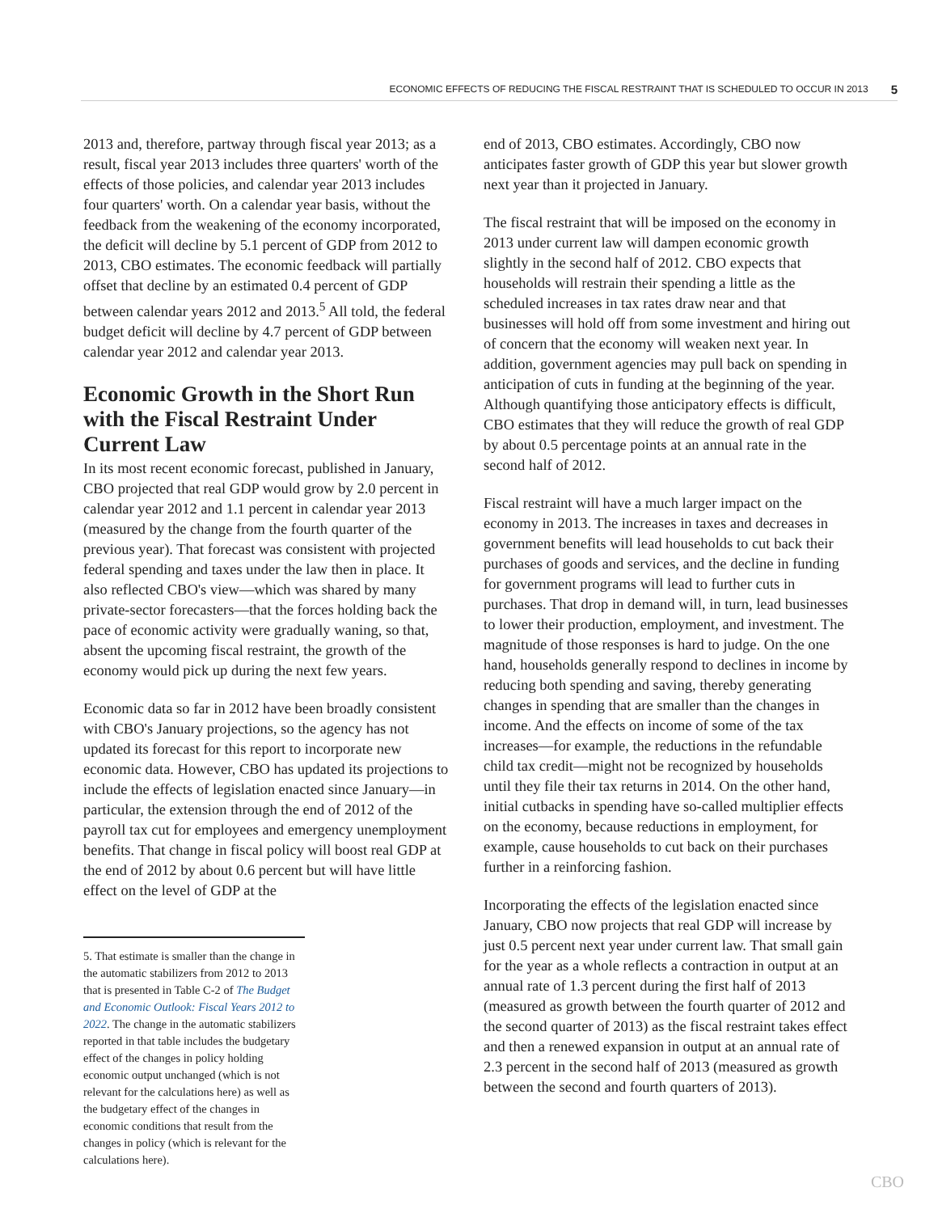ECONOMIC EFFECTS OF REDUCING THE FISCAL RESTRAINT THAT IS SCHEDULED TO OCCUR IN 2013 5
2013 and, therefore, partway through fiscal year 2013; as a result, fiscal year 2013 includes three quarters' worth of the effects of those policies, and calendar year 2013 includes four quarters' worth. On a calendar year basis, without the feedback from the weakening of the economy incorporated, the deficit will decline by 5.1 percent of GDP from 2012 to 2013, CBO estimates. The economic feedback will partially offset that decline by an estimated 0.4 percent of GDP between calendar years 2012 and 2013.<sup>5</sup> All told, the federal budget deficit will decline by 4.7 percent of GDP between calendar year 2012 and calendar year 2013.
Economic Growth in the Short Run with the Fiscal Restraint Under Current Law
In its most recent economic forecast, published in January, CBO projected that real GDP would grow by 2.0 percent in calendar year 2012 and 1.1 percent in calendar year 2013 (measured by the change from the fourth quarter of the previous year). That forecast was consistent with projected federal spending and taxes under the law then in place. It also reflected CBO's view—which was shared by many private-sector forecasters—that the forces holding back the pace of economic activity were gradually waning, so that, absent the upcoming fiscal restraint, the growth of the economy would pick up during the next few years.
Economic data so far in 2012 have been broadly consistent with CBO's January projections, so the agency has not updated its forecast for this report to incorporate new economic data. However, CBO has updated its projections to include the effects of legislation enacted since January—in particular, the extension through the end of 2012 of the payroll tax cut for employees and emergency unemployment benefits. That change in fiscal policy will boost real GDP at the end of 2012 by about 0.6 percent but will have little effect on the level of GDP at the
5. That estimate is smaller than the change in the automatic stabilizers from 2012 to 2013 that is presented in Table C-2 of The Budget and Economic Outlook: Fiscal Years 2012 to 2022. The change in the automatic stabilizers reported in that table includes the budgetary effect of the changes in policy holding economic output unchanged (which is not relevant for the calculations here) as well as the budgetary effect of the changes in economic conditions that result from the changes in policy (which is relevant for the calculations here).
end of 2013, CBO estimates. Accordingly, CBO now anticipates faster growth of GDP this year but slower growth next year than it projected in January.
The fiscal restraint that will be imposed on the economy in 2013 under current law will dampen economic growth slightly in the second half of 2012. CBO expects that households will restrain their spending a little as the scheduled increases in tax rates draw near and that businesses will hold off from some investment and hiring out of concern that the economy will weaken next year. In addition, government agencies may pull back on spending in anticipation of cuts in funding at the beginning of the year. Although quantifying those anticipatory effects is difficult, CBO estimates that they will reduce the growth of real GDP by about 0.5 percentage points at an annual rate in the second half of 2012.
Fiscal restraint will have a much larger impact on the economy in 2013. The increases in taxes and decreases in government benefits will lead households to cut back their purchases of goods and services, and the decline in funding for government programs will lead to further cuts in purchases. That drop in demand will, in turn, lead businesses to lower their production, employment, and investment. The magnitude of those responses is hard to judge. On the one hand, households generally respond to declines in income by reducing both spending and saving, thereby generating changes in spending that are smaller than the changes in income. And the effects on income of some of the tax increases—for example, the reductions in the refundable child tax credit—might not be recognized by households until they file their tax returns in 2014. On the other hand, initial cutbacks in spending have so-called multiplier effects on the economy, because reductions in employment, for example, cause households to cut back on their purchases further in a reinforcing fashion.
Incorporating the effects of the legislation enacted since January, CBO now projects that real GDP will increase by just 0.5 percent next year under current law. That small gain for the year as a whole reflects a contraction in output at an annual rate of 1.3 percent during the first half of 2013 (measured as growth between the fourth quarter of 2012 and the second quarter of 2013) as the fiscal restraint takes effect and then a renewed expansion in output at an annual rate of 2.3 percent in the second half of 2013 (measured as growth between the second and fourth quarters of 2013).
CBO